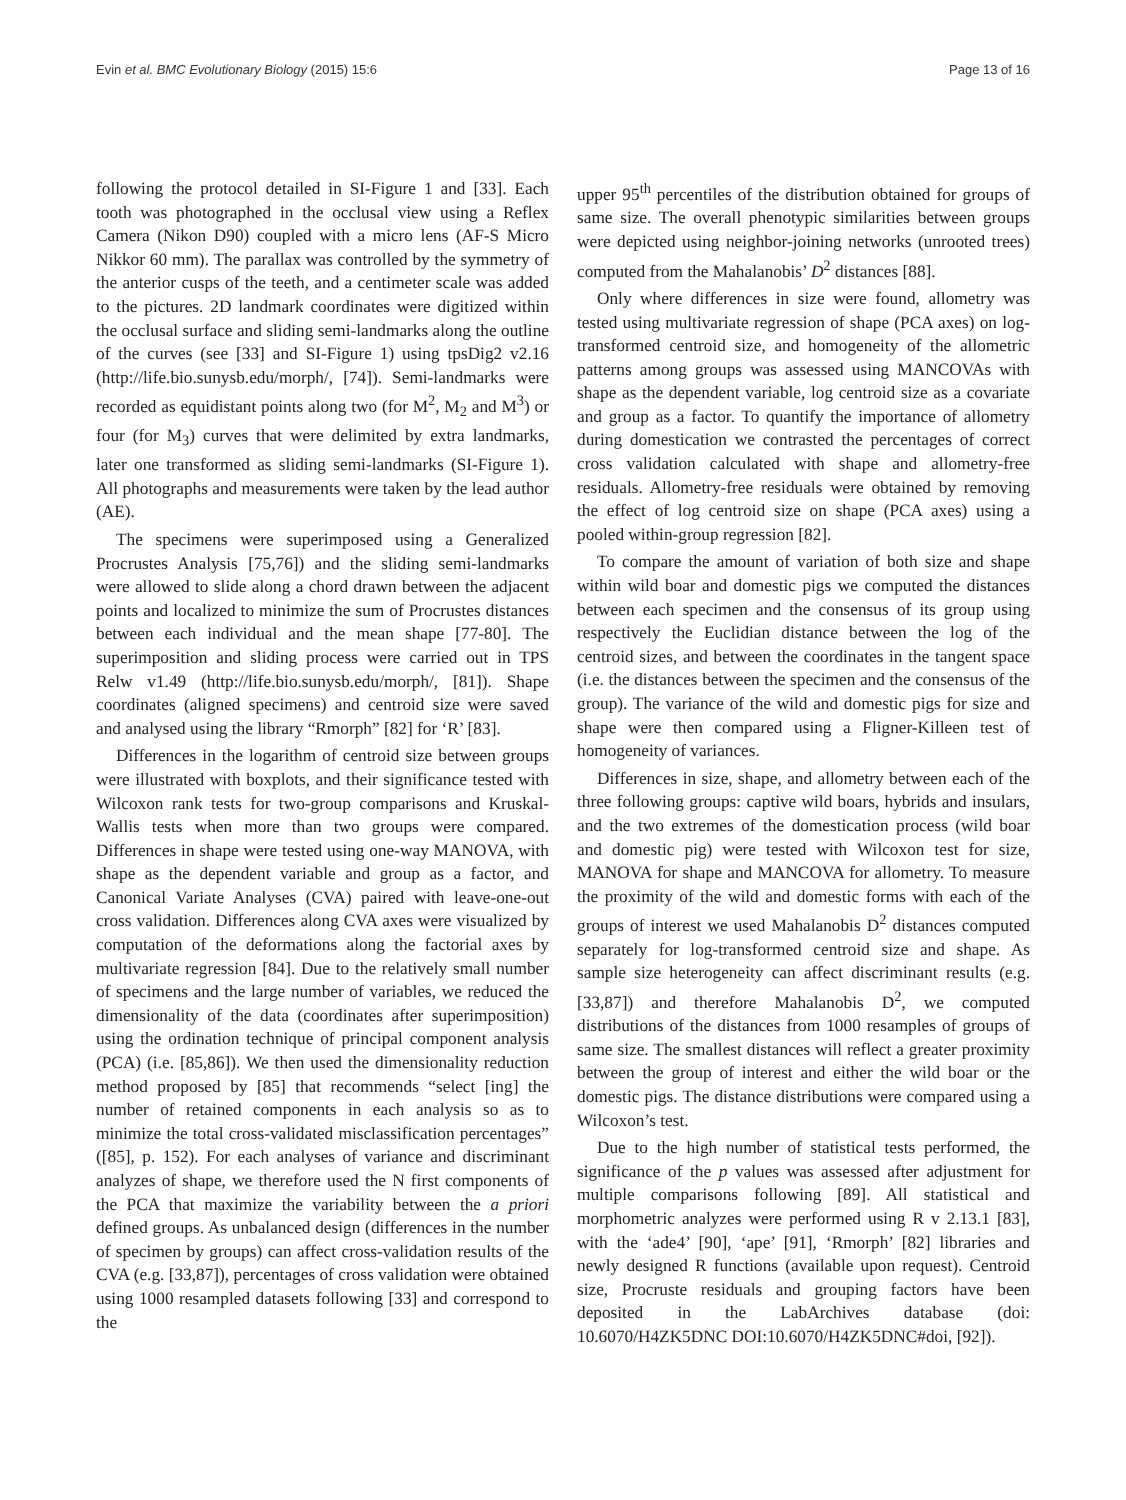Evin et al. BMC Evolutionary Biology (2015) 15:6 Page 13 of 16
following the protocol detailed in SI-Figure 1 and [33]. Each tooth was photographed in the occlusal view using a Reflex Camera (Nikon D90) coupled with a micro lens (AF-S Micro Nikkor 60 mm). The parallax was controlled by the symmetry of the anterior cusps of the teeth, and a centimeter scale was added to the pictures. 2D landmark coordinates were digitized within the occlusal surface and sliding semi-landmarks along the outline of the curves (see [33] and SI-Figure 1) using tpsDig2 v2.16 (http://life.bio.sunysb.edu/morph/, [74]). Semi-landmarks were recorded as equidistant points along two (for M<sup>2</sup>, M<sub>2</sub> and M<sup>3</sup>) or four (for M<sub>3</sub>) curves that were delimited by extra landmarks, later one transformed as sliding semi-landmarks (SI-Figure 1). All photographs and measurements were taken by the lead author (AE).
The specimens were superimposed using a Generalized Procrustes Analysis [75,76]) and the sliding semi-landmarks were allowed to slide along a chord drawn between the adjacent points and localized to minimize the sum of Procrustes distances between each individual and the mean shape [77-80]. The superimposition and sliding process were carried out in TPS Relw v1.49 (http://life.bio.sunysb.edu/morph/, [81]). Shape coordinates (aligned specimens) and centroid size were saved and analysed using the library “Rmorph” [82] for ‘R’ [83].
Differences in the logarithm of centroid size between groups were illustrated with boxplots, and their significance tested with Wilcoxon rank tests for two-group comparisons and Kruskal-Wallis tests when more than two groups were compared. Differences in shape were tested using one-way MANOVA, with shape as the dependent variable and group as a factor, and Canonical Variate Analyses (CVA) paired with leave-one-out cross validation. Differences along CVA axes were visualized by computation of the deformations along the factorial axes by multivariate regression [84]. Due to the relatively small number of specimens and the large number of variables, we reduced the dimensionality of the data (coordinates after superimposition) using the ordination technique of principal component analysis (PCA) (i.e. [85,86]). We then used the dimensionality reduction method proposed by [85] that recommends “select [ing] the number of retained components in each analysis so as to minimize the total cross-validated misclassification percentages” ([85], p. 152). For each analyses of variance and discriminant analyzes of shape, we therefore used the N first components of the PCA that maximize the variability between the a priori defined groups. As unbalanced design (differences in the number of specimen by groups) can affect cross-validation results of the CVA (e.g. [33,87]), percentages of cross validation were obtained using 1000 resampled datasets following [33] and correspond to the
upper 95<sup>th</sup> percentiles of the distribution obtained for groups of same size. The overall phenotypic similarities between groups were depicted using neighbor-joining networks (unrooted trees) computed from the Mahalanobis’ D<sup>2</sup> distances [88].
Only where differences in size were found, allometry was tested using multivariate regression of shape (PCA axes) on log-transformed centroid size, and homogeneity of the allometric patterns among groups was assessed using MANCOVAs with shape as the dependent variable, log centroid size as a covariate and group as a factor. To quantify the importance of allometry during domestication we contrasted the percentages of correct cross validation calculated with shape and allometry-free residuals. Allometry-free residuals were obtained by removing the effect of log centroid size on shape (PCA axes) using a pooled within-group regression [82].
To compare the amount of variation of both size and shape within wild boar and domestic pigs we computed the distances between each specimen and the consensus of its group using respectively the Euclidian distance between the log of the centroid sizes, and between the coordinates in the tangent space (i.e. the distances between the specimen and the consensus of the group). The variance of the wild and domestic pigs for size and shape were then compared using a Fligner-Killeen test of homogeneity of variances.
Differences in size, shape, and allometry between each of the three following groups: captive wild boars, hybrids and insulars, and the two extremes of the domestication process (wild boar and domestic pig) were tested with Wilcoxon test for size, MANOVA for shape and MANCOVA for allometry. To measure the proximity of the wild and domestic forms with each of the groups of interest we used Mahalanobis D<sup>2</sup> distances computed separately for log-transformed centroid size and shape. As sample size heterogeneity can affect discriminant results (e.g. [33,87]) and therefore Mahalanobis D<sup>2</sup>, we computed distributions of the distances from 1000 resamples of groups of same size. The smallest distances will reflect a greater proximity between the group of interest and either the wild boar or the domestic pigs. The distance distributions were compared using a Wilcoxon’s test.
Due to the high number of statistical tests performed, the significance of the p values was assessed after adjustment for multiple comparisons following [89]. All statistical and morphometric analyzes were performed using R v 2.13.1 [83], with the ‘ade4’ [90], ‘ape’ [91], ‘Rmorph’ [82] libraries and newly designed R functions (available upon request). Centroid size, Procruste residuals and grouping factors have been deposited in the LabArchives database (doi: 10.6070/H4ZK5DNC DOI:10.6070/H4ZK5DNC#doi, [92]).